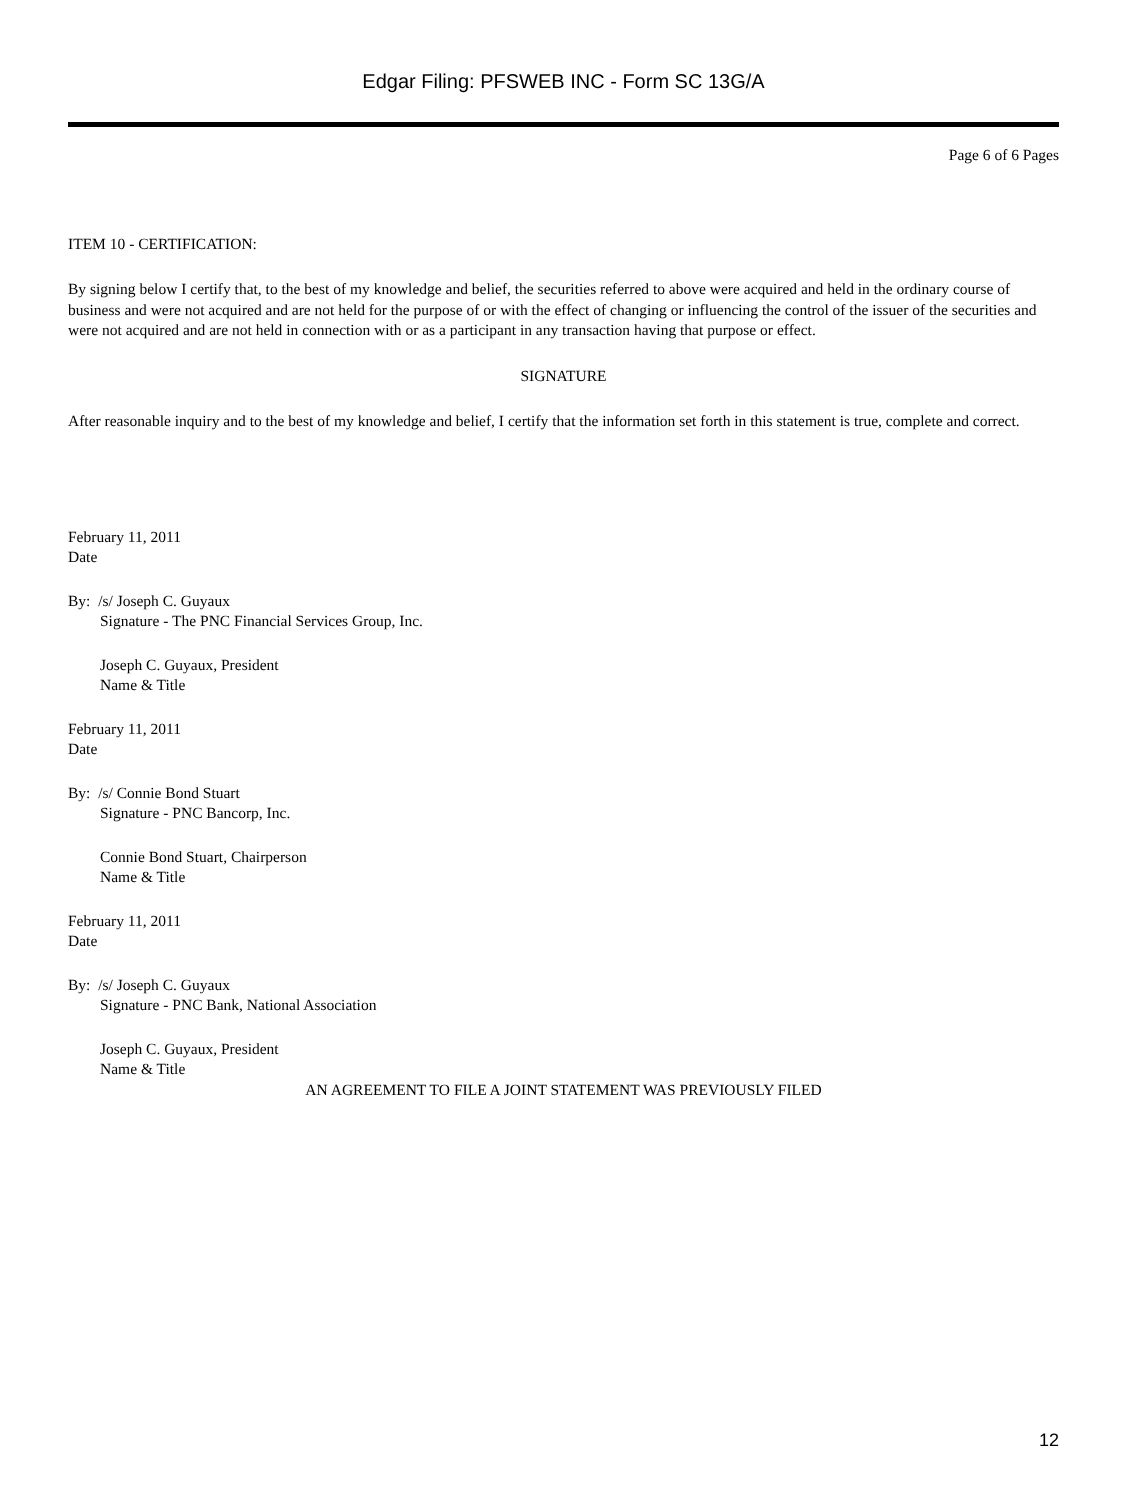Edgar Filing: PFSWEB INC - Form SC 13G/A
Page 6 of 6 Pages
ITEM 10 - CERTIFICATION:
By signing below I certify that, to the best of my knowledge and belief, the securities referred to above were acquired and held in the ordinary course of business and were not acquired and are not held for the purpose of or with the effect of changing or influencing the control of the issuer of the securities and were not acquired and are not held in connection with or as a participant in any transaction having that purpose or effect.
SIGNATURE
After reasonable inquiry and to the best of my knowledge and belief, I certify that the information set forth in this statement is true, complete and correct.
February 11, 2011
Date
By: /s/ Joseph C. Guyaux
Signature - The PNC Financial Services Group, Inc.
Joseph C. Guyaux, President
Name & Title
February 11, 2011
Date
By: /s/ Connie Bond Stuart
Signature - PNC Bancorp, Inc.
Connie Bond Stuart, Chairperson
Name & Title
February 11, 2011
Date
By: /s/ Joseph C. Guyaux
Signature - PNC Bank, National Association
Joseph C. Guyaux, President
Name & Title
AN AGREEMENT TO FILE A JOINT STATEMENT WAS PREVIOUSLY FILED
12